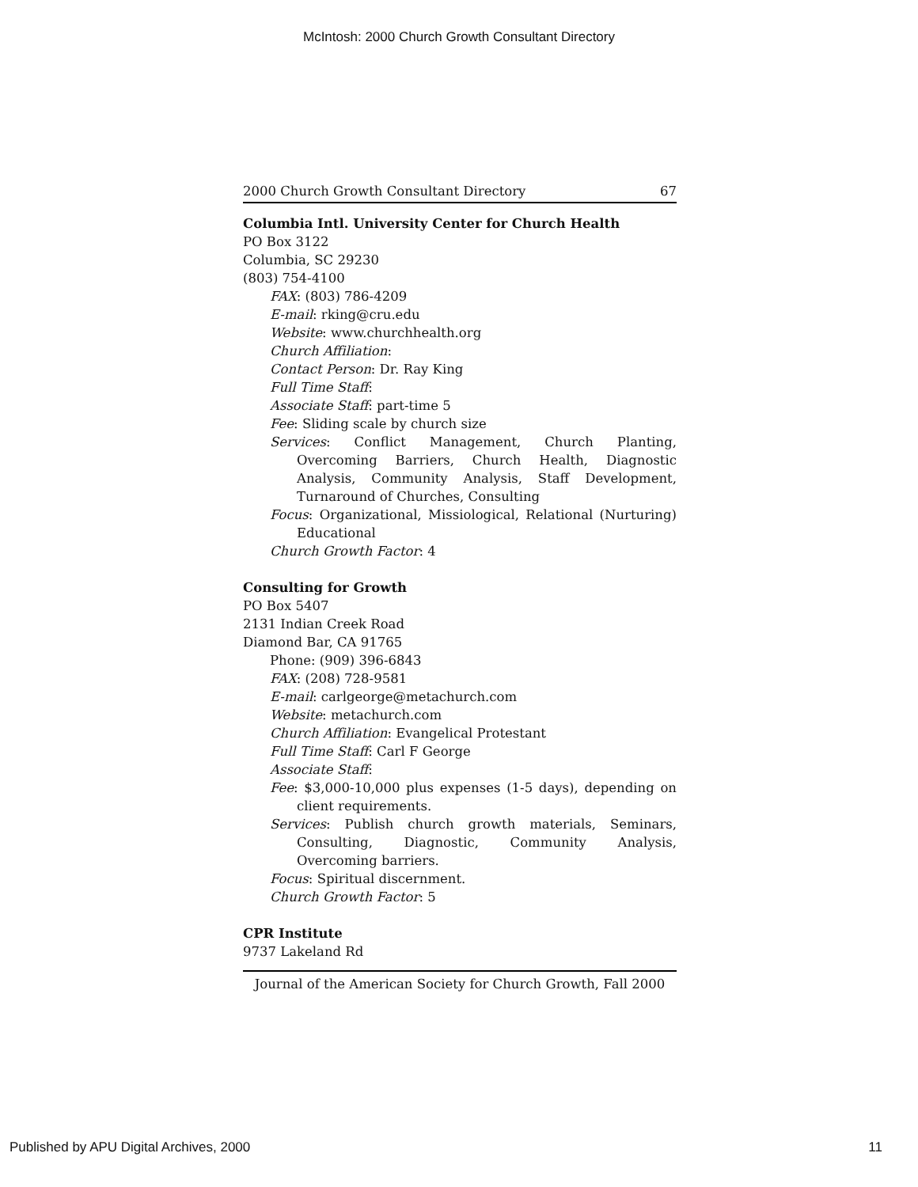McIntosh: 2000 Church Growth Consultant Directory
2000 Church Growth Consultant Directory 67
Columbia Intl. University Center for Church Health
PO Box 3122
Columbia, SC 29230
(803) 754-4100
FAX: (803) 786-4209
E-mail: rking@cru.edu
Website: www.churchhealth.org
Church Affiliation:
Contact Person: Dr. Ray King
Full Time Staff:
Associate Staff: part-time 5
Fee: Sliding scale by church size
Services: Conflict Management, Church Planting, Overcoming Barriers, Church Health, Diagnostic Analysis, Community Analysis, Staff Development, Turnaround of Churches, Consulting
Focus: Organizational, Missiological, Relational (Nurturing) Educational
Church Growth Factor: 4
Consulting for Growth
PO Box 5407
2131 Indian Creek Road
Diamond Bar, CA 91765
Phone: (909) 396-6843
FAX: (208) 728-9581
E-mail: carlgeorge@metachurch.com
Website: metachurch.com
Church Affiliation: Evangelical Protestant
Full Time Staff: Carl F George
Associate Staff:
Fee: $3,000-10,000 plus expenses (1-5 days), depending on client requirements.
Services: Publish church growth materials, Seminars, Consulting, Diagnostic, Community Analysis, Overcoming barriers.
Focus: Spiritual discernment.
Church Growth Factor: 5
CPR Institute
9737 Lakeland Rd
Journal of the American Society for Church Growth, Fall 2000
Published by APU Digital Archives, 2000 11